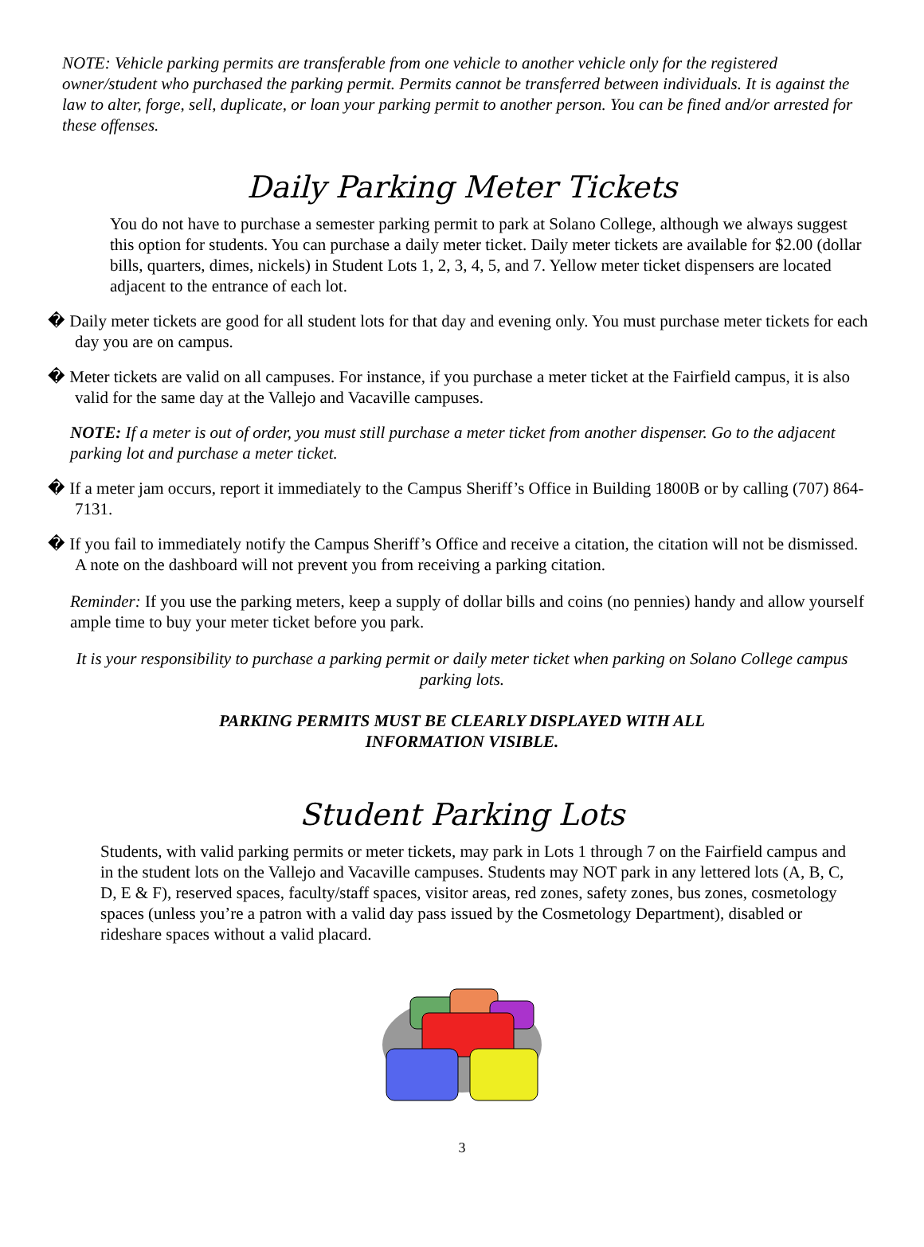NOTE: Vehicle parking permits are transferable from one vehicle to another vehicle only for the registered owner/student who purchased the parking permit. Permits cannot be transferred between individuals. It is against the law to alter, forge, sell, duplicate, or loan your parking permit to another person. You can be fined and/or arrested for these offenses.
Daily Parking Meter Tickets
You do not have to purchase a semester parking permit to park at Solano College, although we always suggest this option for students. You can purchase a daily meter ticket. Daily meter tickets are available for $2.00 (dollar bills, quarters, dimes, nickels) in Student Lots 1, 2, 3, 4, 5, and 7. Yellow meter ticket dispensers are located adjacent to the entrance of each lot.
� Daily meter tickets are good for all student lots for that day and evening only. You must purchase meter tickets for each day you are on campus.
� Meter tickets are valid on all campuses. For instance, if you purchase a meter ticket at the Fairfield campus, it is also valid for the same day at the Vallejo and Vacaville campuses.
NOTE: If a meter is out of order, you must still purchase a meter ticket from another dispenser. Go to the adjacent parking lot and purchase a meter ticket.
� If a meter jam occurs, report it immediately to the Campus Sheriff’s Office in Building 1800B or by calling (707) 864-7131.
� If you fail to immediately notify the Campus Sheriff’s Office and receive a citation, the citation will not be dismissed. A note on the dashboard will not prevent you from receiving a parking citation.
Reminder: If you use the parking meters, keep a supply of dollar bills and coins (no pennies) handy and allow yourself ample time to buy your meter ticket before you park.
It is your responsibility to purchase a parking permit or daily meter ticket when parking on Solano College campus parking lots.
PARKING PERMITS MUST BE CLEARLY DISPLAYED WITH ALL
INFORMATION VISIBLE.
Student Parking Lots
Students, with valid parking permits or meter tickets, may park in Lots 1 through 7 on the Fairfield campus and in the student lots on the Vallejo and Vacaville campuses. Students may NOT park in any lettered lots (A, B, C, D, E & F), reserved spaces, faculty/staff spaces, visitor areas, red zones, safety zones, bus zones, cosmetology spaces (unless you’re a patron with a valid day pass issued by the Cosmetology Department), disabled or rideshare spaces without a valid placard.
3